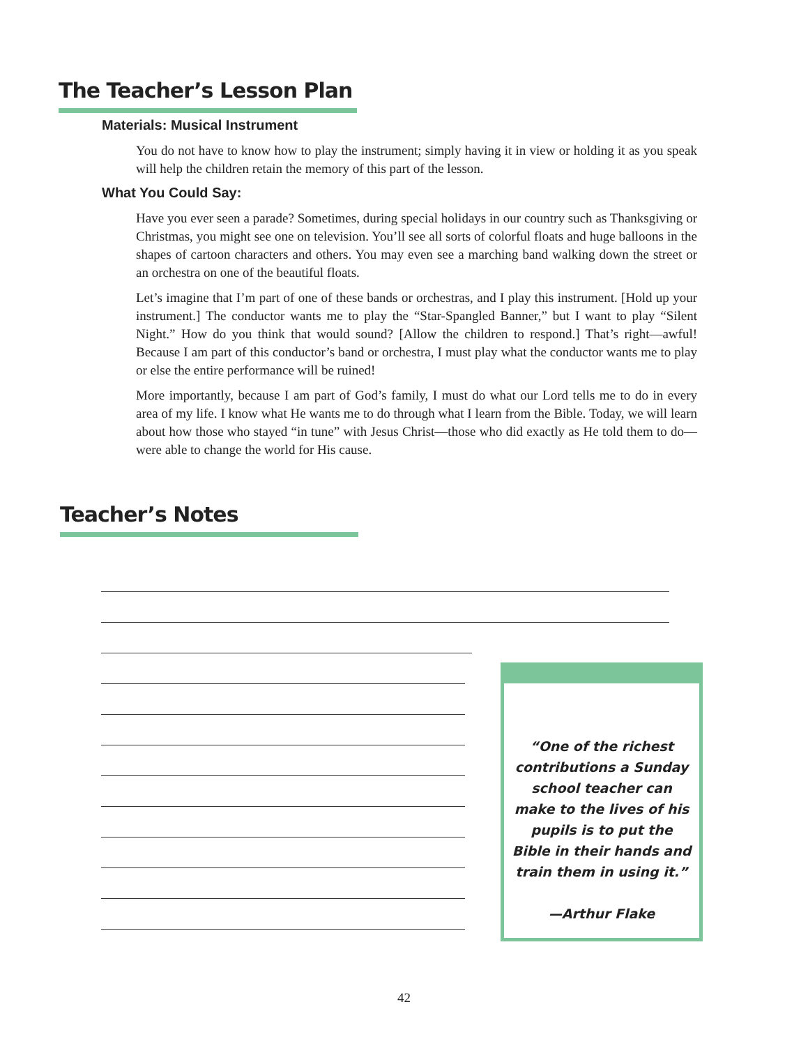The Teacher’s Lesson Plan
Materials: Musical Instrument
You do not have to know how to play the instrument; simply having it in view or holding it as you speak will help the children retain the memory of this part of the lesson.
What You Could Say:
Have you ever seen a parade? Sometimes, during special holidays in our country such as Thanksgiving or Christmas, you might see one on television. You’ll see all sorts of colorful floats and huge balloons in the shapes of cartoon characters and others. You may even see a marching band walking down the street or an orchestra on one of the beautiful floats.
Let’s imagine that I’m part of one of these bands or orchestras, and I play this instrument. [Hold up your instrument.] The conductor wants me to play the “Star-Spangled Banner,” but I want to play “Silent Night.” How do you think that would sound? [Allow the children to respond.] That’s right—awful! Because I am part of this conductor’s band or orchestra, I must play what the conductor wants me to play or else the entire performance will be ruined!
More importantly, because I am part of God’s family, I must do what our Lord tells me to do in every area of my life. I know what He wants me to do through what I learn from the Bible. Today, we will learn about how those who stayed “in tune” with Jesus Christ—those who did exactly as He told them to do—were able to change the world for His cause.
Teacher’s Notes
“One of the richest contributions a Sunday school teacher can make to the lives of his pupils is to put the Bible in their hands and train them in using it.”
—Arthur Flake
42